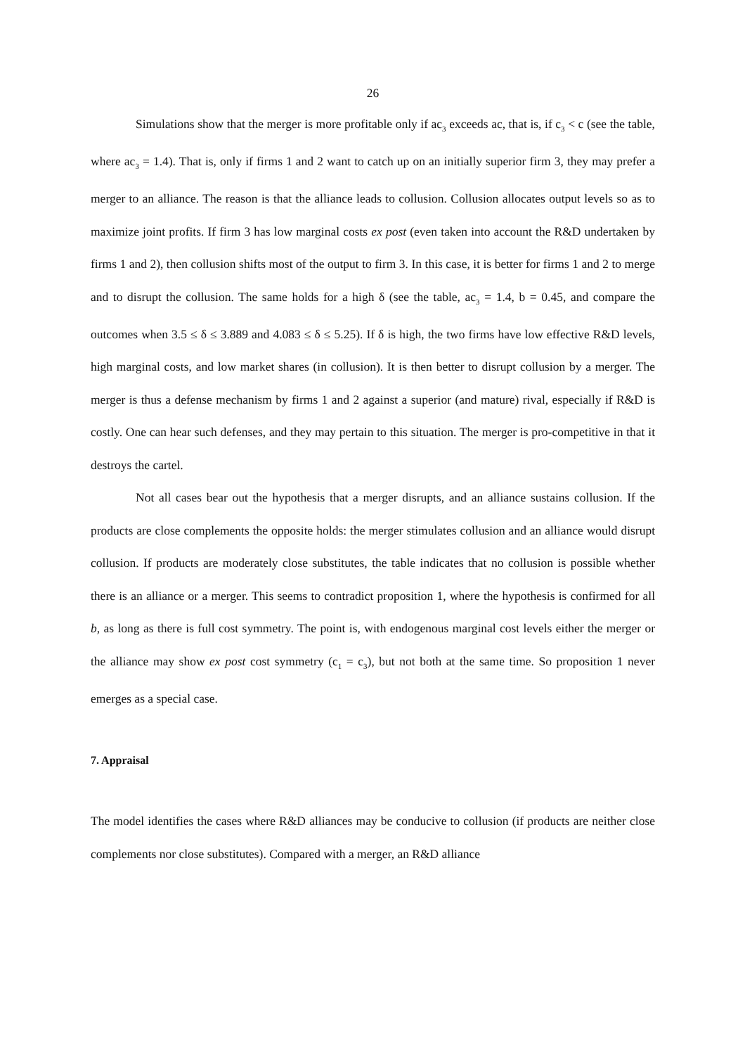26
Simulations show that the merger is more profitable only if ac<sub>3</sub> exceeds ac, that is, if c<sub>3</sub> < c (see the table, where ac<sub>3</sub> = 1.4). That is, only if firms 1 and 2 want to catch up on an initially superior firm 3, they may prefer a merger to an alliance. The reason is that the alliance leads to collusion. Collusion allocates output levels so as to maximize joint profits. If firm 3 has low marginal costs ex post (even taken into account the R&D undertaken by firms 1 and 2), then collusion shifts most of the output to firm 3. In this case, it is better for firms 1 and 2 to merge and to disrupt the collusion. The same holds for a high δ (see the table, ac<sub>3</sub> = 1.4, b = 0.45, and compare the outcomes when 3.5 ≤ δ ≤ 3.889 and 4.083 ≤ δ ≤ 5.25). If δ is high, the two firms have low effective R&D levels, high marginal costs, and low market shares (in collusion). It is then better to disrupt collusion by a merger. The merger is thus a defense mechanism by firms 1 and 2 against a superior (and mature) rival, especially if R&D is costly. One can hear such defenses, and they may pertain to this situation. The merger is pro-competitive in that it destroys the cartel.
Not all cases bear out the hypothesis that a merger disrupts, and an alliance sustains collusion. If the products are close complements the opposite holds: the merger stimulates collusion and an alliance would disrupt collusion. If products are moderately close substitutes, the table indicates that no collusion is possible whether there is an alliance or a merger. This seems to contradict proposition 1, where the hypothesis is confirmed for all b, as long as there is full cost symmetry. The point is, with endogenous marginal cost levels either the merger or the alliance may show ex post cost symmetry (c<sub>1</sub> = c<sub>3</sub>), but not both at the same time. So proposition 1 never emerges as a special case.
7. Appraisal
The model identifies the cases where R&D alliances may be conducive to collusion (if products are neither close complements nor close substitutes). Compared with a merger, an R&D alliance